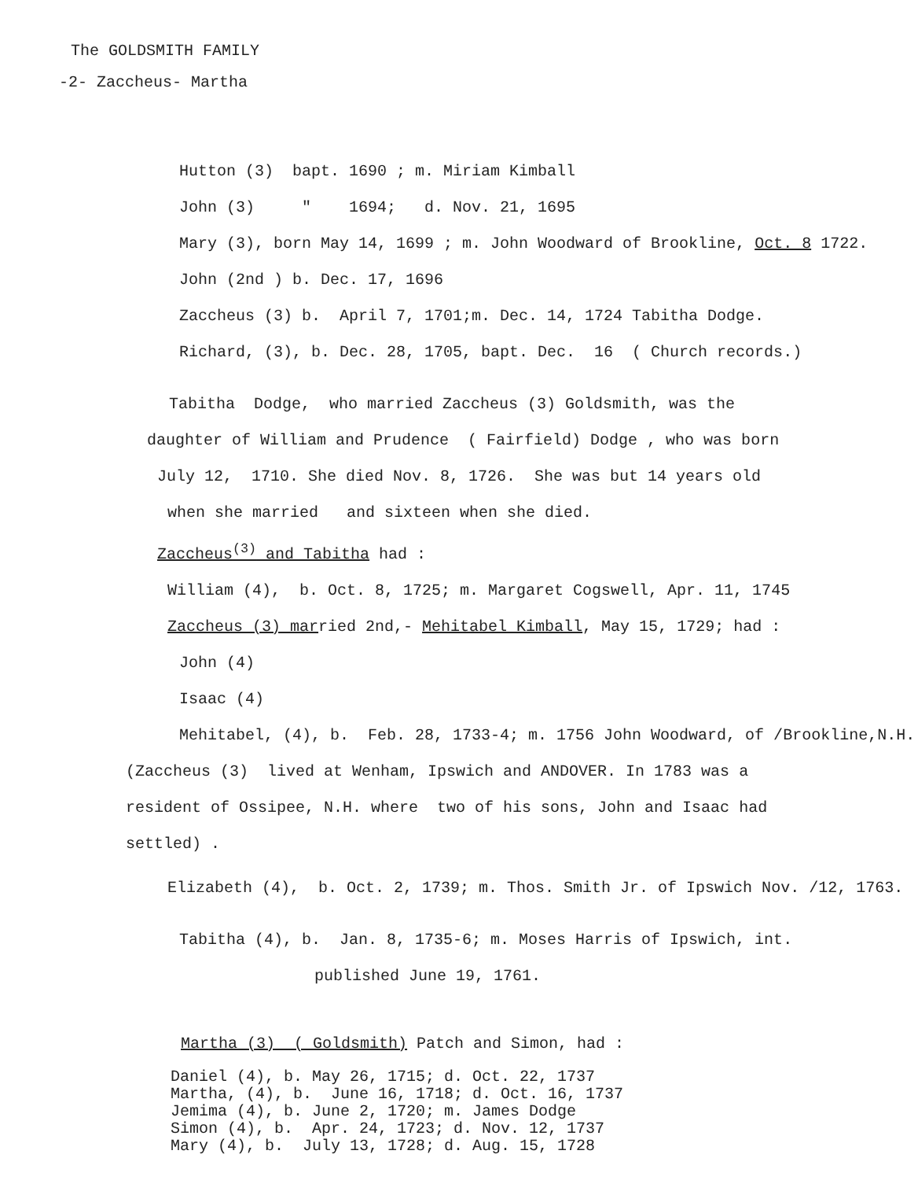The GOLDSMITH FAMILY
-2- Zaccheus- Martha
Hutton (3) bapt. 1690 ; m. Miriam Kimball
John (3) " 1694; d. Nov. 21, 1695
Mary (3), born May 14, 1699 ; m. John Woodward of Brookline, Oct. 8 1722.
John (2nd ) b. Dec. 17, 1696
Zaccheus (3) b. April 7, 1701;m. Dec. 14, 1724 Tabitha Dodge.
Richard, (3), b. Dec. 28, 1705, bapt. Dec. 16 ( Church records.)
Tabitha Dodge, who married Zaccheus (3) Goldsmith, was the
daughter of William and Prudence ( Fairfield) Dodge , who was born
July 12, 1710. She died Nov. 8, 1726. She was but 14 years old
when she married and sixteen when she died.
Zaccheus<sup>(3)</sup> and Tabitha had :
William (4), b. Oct. 8, 1725; m. Margaret Cogswell, Apr. 11, 1745
Zaccheus (3) married 2nd,- Mehitabel Kimball, May 15, 1729; had :
John (4)
Isaac (4)
Mehitabel, (4), b. Feb. 28, 1733-4; m. 1756 John Woodward, of /Brookline,N.H.
(Zaccheus (3) lived at Wenham, Ipswich and ANDOVER. In 1783 was a
resident of Ossipee, N.H. where two of his sons, John and Isaac had
settled) .
Elizabeth (4), b. Oct. 2, 1739; m. Thos. Smith Jr. of Ipswich Nov. /12, 1763.
Tabitha (4), b. Jan. 8, 1735-6; m. Moses Harris of Ipswich, int.
published June 19, 1761.
Martha (3) ( Goldsmith) Patch and Simon, had :
Daniel (4), b. May 26, 1715; d. Oct. 22, 1737
Martha, (4), b. June 16, 1718; d. Oct. 16, 1737
Jemima (4), b. June 2, 1720; m. James Dodge
Simon (4), b. Apr. 24, 1723; d. Nov. 12, 1737
Mary (4), b. July 13, 1728; d. Aug. 15, 1728